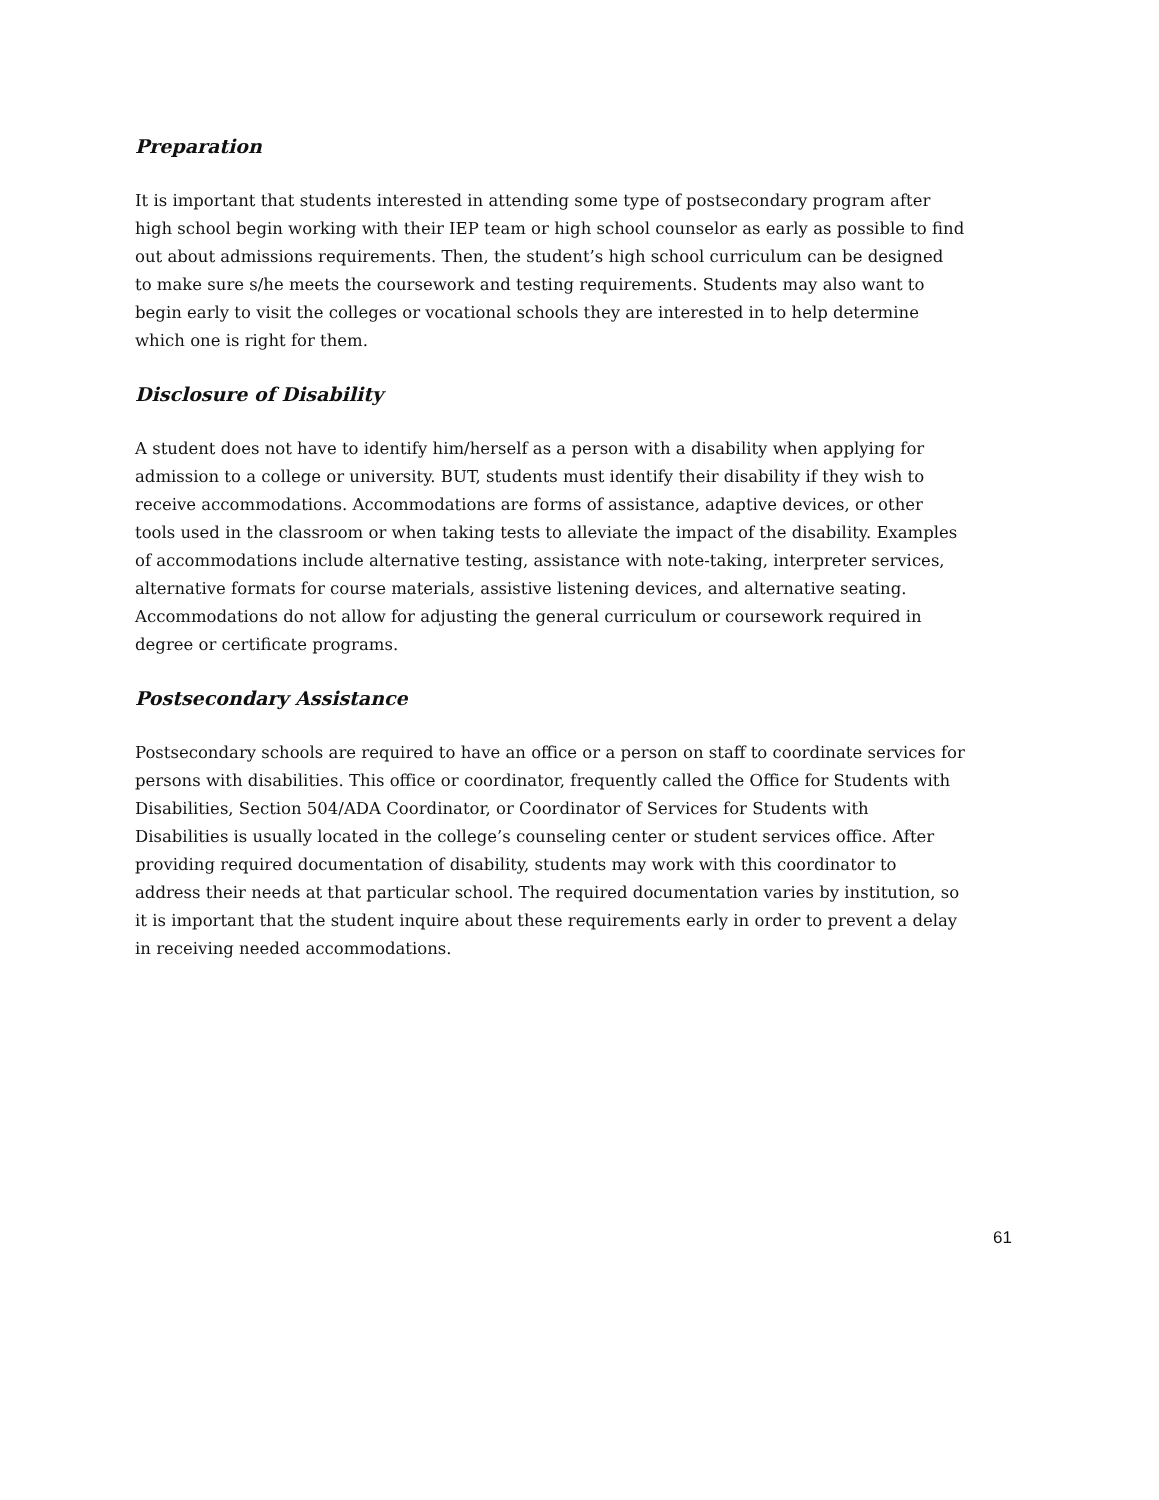Preparation
It is important that students interested in attending some type of postsecondary program after high school begin working with their IEP team or high school counselor as early as possible to find out about admissions requirements. Then, the student’s high school curriculum can be designed to make sure s/he meets the coursework and testing requirements. Students may also want to begin early to visit the colleges or vocational schools they are interested in to help determine which one is right for them.
Disclosure of Disability
A student does not have to identify him/herself as a person with a disability when applying for admission to a college or university. BUT, students must identify their disability if they wish to receive accommodations. Accommodations are forms of assistance, adaptive devices, or other tools used in the classroom or when taking tests to alleviate the impact of the disability. Examples of accommodations include alternative testing, assistance with note-taking, interpreter services, alternative formats for course materials, assistive listening devices, and alternative seating. Accommodations do not allow for adjusting the general curriculum or coursework required in degree or certificate programs.
Postsecondary Assistance
Postsecondary schools are required to have an office or a person on staff to coordinate services for persons with disabilities. This office or coordinator, frequently called the Office for Students with Disabilities, Section 504/ADA Coordinator, or Coordinator of Services for Students with Disabilities is usually located in the college’s counseling center or student services office. After providing required documentation of disability, students may work with this coordinator to address their needs at that particular school. The required documentation varies by institution, so it is important that the student inquire about these requirements early in order to prevent a delay in receiving needed accommodations.
61